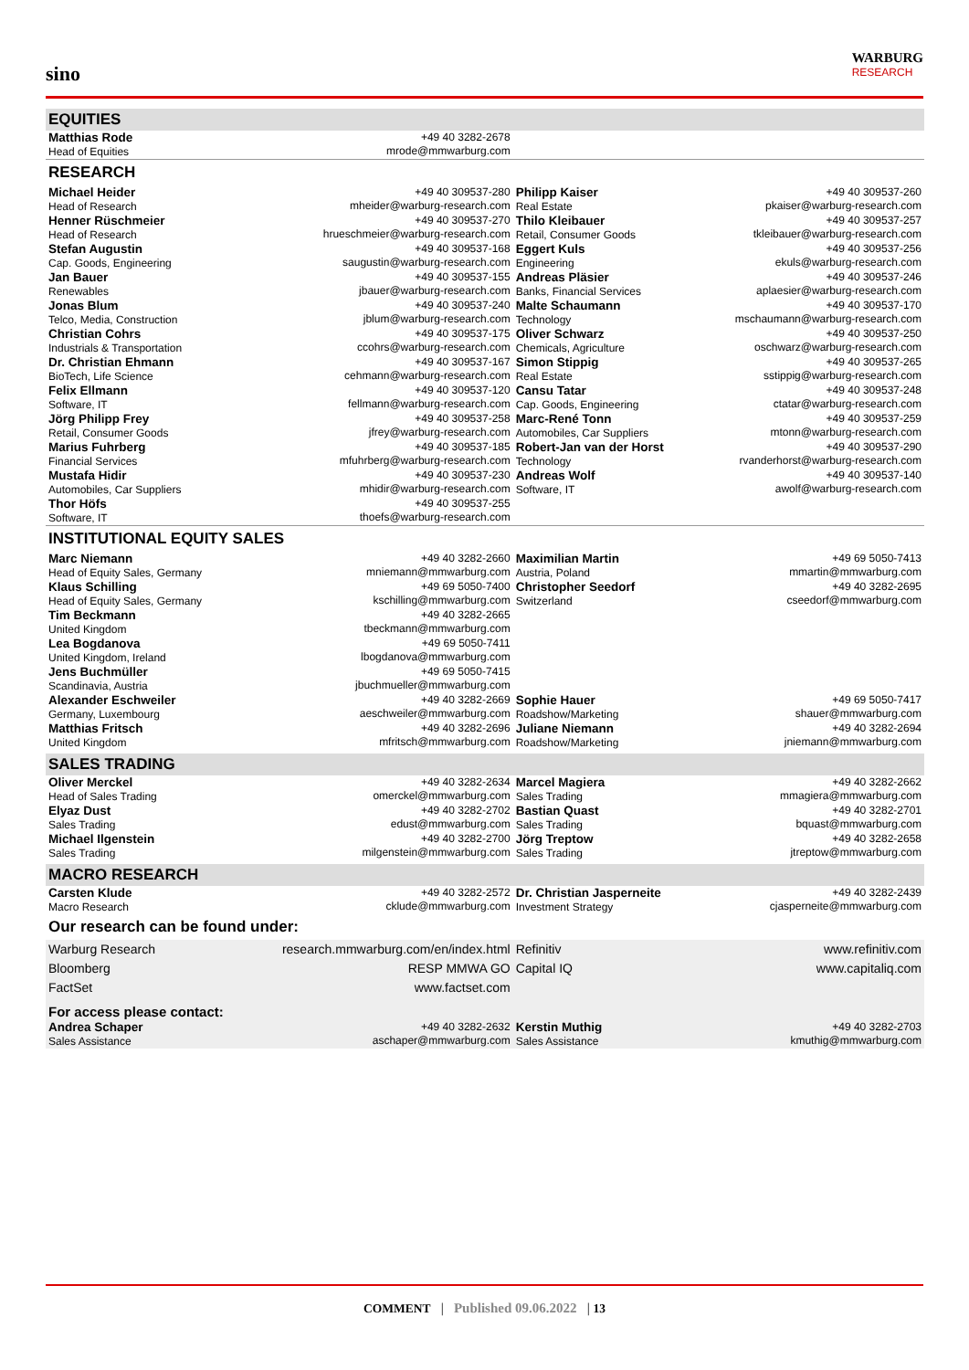sino
WARBURG
RESEARCH
| EQUITIES | | | |
| Matthias Rode Head of Equities | +49 40 3282-2678 mrode@mmwarburg.com | | |
| RESEARCH | | | |
| Michael Heider Head of Research | +49 40 309537-280 mheider@warburg-research.com | Philipp Kaiser Real Estate | +49 40 309537-260 pkaiser@warburg-research.com |
| Henner Rüschmeier Head of Research | +49 40 309537-270 hrueschmeier@warburg-research.com | Thilo Kleibauer Retail, Consumer Goods | +49 40 309537-257 tkleibauer@warburg-research.com |
| Stefan Augustin Cap. Goods, Engineering | +49 40 309537-168 saugustin@warburg-research.com | Eggert Kuls Engineering | +49 40 309537-256 ekuls@warburg-research.com |
| Jan Bauer Renewables | +49 40 309537-155 jbauer@warburg-research.com | Andreas Pläsier Banks, Financial Services | +49 40 309537-246 aplaesier@warburg-research.com |
| Jonas Blum Telco, Media, Construction | +49 40 309537-240 jblum@warburg-research.com | Malte Schaumann Technology | +49 40 309537-170 mschaumann@warburg-research.com |
| Christian Cohrs Industrials & Transportation | +49 40 309537-175 ccohrs@warburg-research.com | Oliver Schwarz Chemicals, Agriculture | +49 40 309537-250 oschwarz@warburg-research.com |
| Dr. Christian Ehmann BioTech, Life Science | +49 40 309537-167 cehmann@warburg-research.com | Simon Stippig Real Estate | +49 40 309537-265 sstippig@warburg-research.com |
| Felix Ellmann Software, IT | +49 40 309537-120 fellmann@warburg-research.com | Cansu Tatar Cap. Goods, Engineering | +49 40 309537-248 ctatar@warburg-research.com |
| Jörg Philipp Frey Retail, Consumer Goods | +49 40 309537-258 jfrey@warburg-research.com | Marc-René Tonn Automobiles, Car Suppliers | +49 40 309537-259 mtonn@warburg-research.com |
| Marius Fuhrberg Financial Services | +49 40 309537-185 mfuhrberg@warburg-research.com | Robert-Jan van der Horst Technology | +49 40 309537-290 rvanderhorst@warburg-research.com |
| Mustafa Hidir Automobiles, Car Suppliers | +49 40 309537-230 mhidir@warburg-research.com | Andreas Wolf Software, IT | +49 40 309537-140 awolf@warburg-research.com |
| Thor Höfs Software, IT | +49 40 309537-255 thoefs@warburg-research.com | | |
| INSTITUTIONAL EQUITY SALES | | | |
| Marc Niemann Head of Equity Sales, Germany | +49 40 3282-2660 mniemann@mmwarburg.com | Maximilian Martin Austria, Poland | +49 69 5050-7413 mmartin@mmwarburg.com |
| Klaus Schilling Head of Equity Sales, Germany | +49 69 5050-7400 kschilling@mmwarburg.com | Christopher Seedorf Switzerland | +49 40 3282-2695 cseedorf@mmwarburg.com |
| Tim Beckmann United Kingdom | +49 40 3282-2665 tbeckmann@mmwarburg.com | | |
| Lea Bogdanova United Kingdom, Ireland | +49 69 5050-7411 lbogdanova@mmwarburg.com | | |
| Jens Buchmüller Scandinavia, Austria | +49 69 5050-7415 jbuchmueller@mmwarburg.com | | |
| Alexander Eschweiler Germany, Luxembourg | +49 40 3282-2669 aeschweiler@mmwarburg.com | Sophie Hauer Roadshow/Marketing | +49 69 5050-7417 shauer@mmwarburg.com |
| Matthias Fritsch United Kingdom | +49 40 3282-2696 mfritsch@mmwarburg.com | Juliane Niemann Roadshow/Marketing | +49 40 3282-2694 jniemann@mmwarburg.com |
| SALES TRADING | | | |
| Oliver Merckel Head of Sales Trading | +49 40 3282-2634 omerckel@mmwarburg.com | Marcel Magiera Sales Trading | +49 40 3282-2662 mmagiera@mmwarburg.com |
| Elyaz Dust Sales Trading | +49 40 3282-2702 edust@mmwarburg.com | Bastian Quast Sales Trading | +49 40 3282-2701 bquast@mmwarburg.com |
| Michael Ilgenstein Sales Trading | +49 40 3282-2700 milgenstein@mmwarburg.com | Jörg Treptow Sales Trading | +49 40 3282-2658 jtreptow@mmwarburg.com |
| MACRO RESEARCH | | | |
| Carsten Klude Macro Research | +49 40 3282-2572 cklude@mmwarburg.com | Dr. Christian Jasperneite Investment Strategy | +49 40 3282-2439 cjasperneite@mmwarburg.com |
| Our research can be found under: | | | |
| Warburg Research | research.mmwarburg.com/en/index.html | Refinitiv | www.refinitiv.com |
| Bloomberg | RESP MMWA GO | Capital IQ | www.capitaliq.com |
| FactSet | www.factset.com | | |
| For access please contact: | | | |
| Andrea Schaper Sales Assistance | +49 40 3282-2632 aschaper@mmwarburg.com | Kerstin Muthig Sales Assistance | +49 40 3282-2703 kmuthig@mmwarburg.com |
COMMENT | Published 09.06.2022 | 13